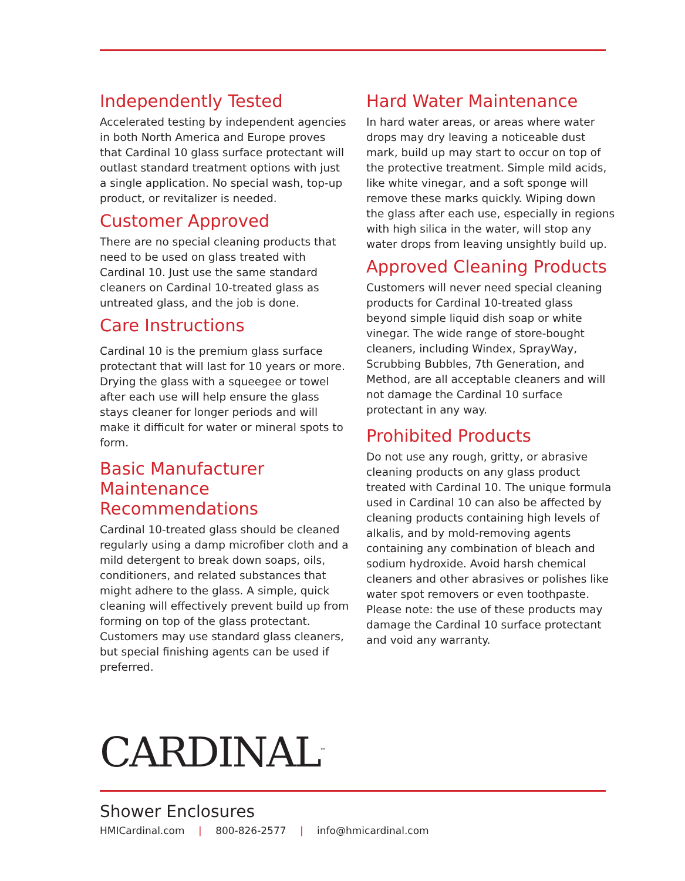Independently Tested
Accelerated testing by independent agencies in both North America and Europe proves that Cardinal 10 glass surface protectant will outlast standard treatment options with just a single application. No special wash, top-up product, or revitalizer is needed.
Customer Approved
There are no special cleaning products that need to be used on glass treated with Cardinal 10. Just use the same standard cleaners on Cardinal 10-treated glass as untreated glass, and the job is done.
Care Instructions
Cardinal 10 is the premium glass surface protectant that will last for 10 years or more. Drying the glass with a squeegee or towel after each use will help ensure the glass stays cleaner for longer periods and will make it difficult for water or mineral spots to form.
Basic Manufacturer Maintenance Recommendations
Cardinal 10-treated glass should be cleaned regularly using a damp microfiber cloth and a mild detergent to break down soaps, oils, conditioners, and related substances that might adhere to the glass. A simple, quick cleaning will effectively prevent build up from forming on top of the glass protectant. Customers may use standard glass cleaners, but special finishing agents can be used if preferred.
Hard Water Maintenance
In hard water areas, or areas where water drops may dry leaving a noticeable dust mark, build up may start to occur on top of the protective treatment. Simple mild acids, like white vinegar, and a soft sponge will remove these marks quickly. Wiping down the glass after each use, especially in regions with high silica in the water, will stop any water drops from leaving unsightly build up.
Approved Cleaning Products
Customers will never need special cleaning products for Cardinal 10-treated glass beyond simple liquid dish soap or white vinegar. The wide range of store-bought cleaners, including Windex, SprayWay, Scrubbing Bubbles, 7th Generation, and Method, are all acceptable cleaners and will not damage the Cardinal 10 surface protectant in any way.
Prohibited Products
Do not use any rough, gritty, or abrasive cleaning products on any glass product treated with Cardinal 10. The unique formula used in Cardinal 10 can also be affected by cleaning products containing high levels of alkalis, and by mold-removing agents containing any combination of bleach and sodium hydroxide. Avoid harsh chemical cleaners and other abrasives or polishes like water spot removers or even toothpaste. Please note: the use of these products may damage the Cardinal 10 surface protectant and void any warranty.
CARDINAL<sup>™</sup>
Shower Enclosures
HMICardinal.com | 800-826-2577 | info@hmicardinal.com